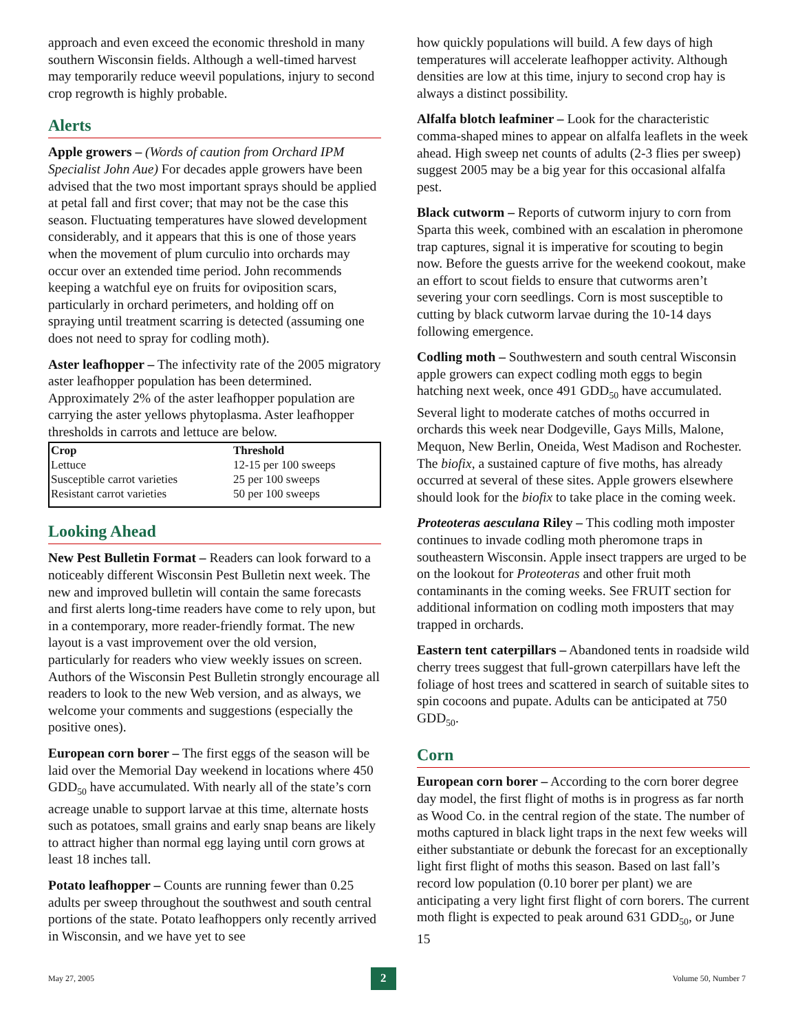approach and even exceed the economic threshold in many southern Wisconsin fields. Although a well-timed harvest may temporarily reduce weevil populations, injury to second crop regrowth is highly probable.
Alerts
Apple growers – (Words of caution from Orchard IPM Specialist John Aue) For decades apple growers have been advised that the two most important sprays should be applied at petal fall and first cover; that may not be the case this season. Fluctuating temperatures have slowed development considerably, and it appears that this is one of those years when the movement of plum curculio into orchards may occur over an extended time period. John recommends keeping a watchful eye on fruits for oviposition scars, particularly in orchard perimeters, and holding off on spraying until treatment scarring is detected (assuming one does not need to spray for codling moth).
Aster leafhopper – The infectivity rate of the 2005 migratory aster leafhopper population has been determined. Approximately 2% of the aster leafhopper population are carrying the aster yellows phytoplasma. Aster leafhopper thresholds in carrots and lettuce are below.
| Crop | Threshold |
| --- | --- |
| Lettuce | 12-15 per 100 sweeps |
| Susceptible carrot varieties | 25 per 100 sweeps |
| Resistant carrot varieties | 50 per 100 sweeps |
Looking Ahead
New Pest Bulletin Format – Readers can look forward to a noticeably different Wisconsin Pest Bulletin next week. The new and improved bulletin will contain the same forecasts and first alerts long-time readers have come to rely upon, but in a contemporary, more reader-friendly format. The new layout is a vast improvement over the old version, particularly for readers who view weekly issues on screen. Authors of the Wisconsin Pest Bulletin strongly encourage all readers to look to the new Web version, and as always, we welcome your comments and suggestions (especially the positive ones).
European corn borer – The first eggs of the season will be laid over the Memorial Day weekend in locations where 450 GDD<sub>50</sub> have accumulated. With nearly all of the state’s corn acreage unable to support larvae at this time, alternate hosts such as potatoes, small grains and early snap beans are likely to attract higher than normal egg laying until corn grows at least 18 inches tall.
Potato leafhopper – Counts are running fewer than 0.25 adults per sweep throughout the southwest and south central portions of the state. Potato leafhoppers only recently arrived in Wisconsin, and we have yet to see
how quickly populations will build. A few days of high temperatures will accelerate leafhopper activity. Although densities are low at this time, injury to second crop hay is always a distinct possibility.
Alfalfa blotch leafminer – Look for the characteristic comma-shaped mines to appear on alfalfa leaflets in the week ahead. High sweep net counts of adults (2-3 flies per sweep) suggest 2005 may be a big year for this occasional alfalfa pest.
Black cutworm – Reports of cutworm injury to corn from Sparta this week, combined with an escalation in pheromone trap captures, signal it is imperative for scouting to begin now. Before the guests arrive for the weekend cookout, make an effort to scout fields to ensure that cutworms aren’t severing your corn seedlings. Corn is most susceptible to cutting by black cutworm larvae during the 10-14 days following emergence.
Codling moth – Southwestern and south central Wisconsin apple growers can expect codling moth eggs to begin hatching next week, once 491 GDD<sub>50</sub> have accumulated. Several light to moderate catches of moths occurred in orchards this week near Dodgeville, Gays Mills, Malone, Mequon, New Berlin, Oneida, West Madison and Rochester. The biofix, a sustained capture of five moths, has already occurred at several of these sites. Apple growers elsewhere should look for the biofix to take place in the coming week.
Proteoteras aesculana Riley – This codling moth imposter continues to invade codling moth pheromone traps in southeastern Wisconsin. Apple insect trappers are urged to be on the lookout for Proteoteras and other fruit moth contaminants in the coming weeks. See FRUIT section for additional information on codling moth imposters that may trapped in orchards.
Eastern tent caterpillars – Abandoned tents in roadside wild cherry trees suggest that full-grown caterpillars have left the foliage of host trees and scattered in search of suitable sites to spin cocoons and pupate. Adults can be anticipated at 750 GDD<sub>50</sub>.
Corn
European corn borer – According to the corn borer degree day model, the first flight of moths is in progress as far north as Wood Co. in the central region of the state. The number of moths captured in black light traps in the next few weeks will either substantiate or debunk the forecast for an exceptionally light first flight of moths this season. Based on last fall’s record low population (0.10 borer per plant) we are anticipating a very light first flight of corn borers. The current moth flight is expected to peak around 631 GDD<sub>50</sub>, or June 15
May 27, 2005 2 Volume 50, Number 7